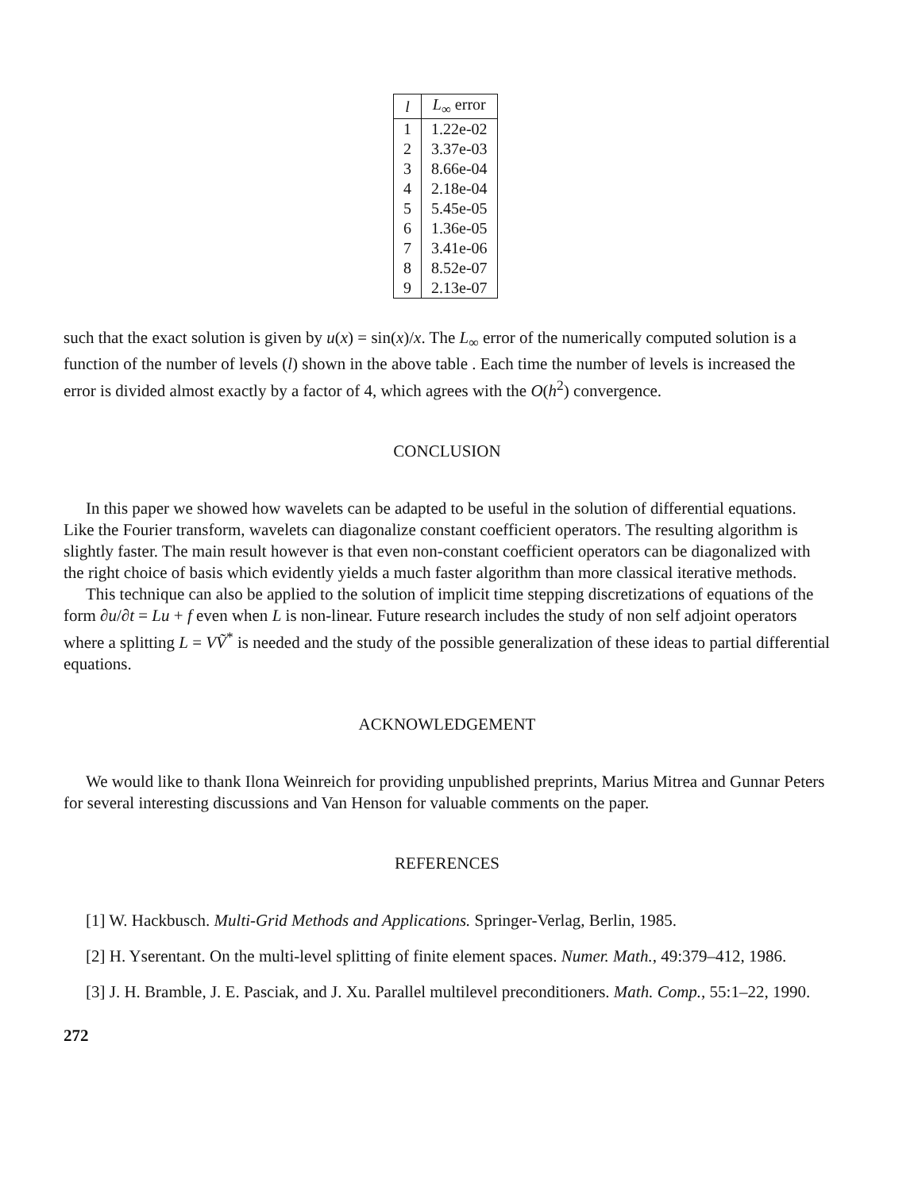| l | L<sub>∞</sub> error |
| --- | --- |
| 1 | 1.22e-02 |
| 2 | 3.37e-03 |
| 3 | 8.66e-04 |
| 4 | 2.18e-04 |
| 5 | 5.45e-05 |
| 6 | 1.36e-05 |
| 7 | 3.41e-06 |
| 8 | 8.52e-07 |
| 9 | 2.13e-07 |
such that the exact solution is given by u(x) = sin(x)/x. The L<sub>∞</sub> error of the numerically computed solution is a function of the number of levels (l) shown in the above table . Each time the number of levels is increased the error is divided almost exactly by a factor of 4, which agrees with the O(h<sup>2</sup>) convergence.
CONCLUSION
In this paper we showed how wavelets can be adapted to be useful in the solution of differential equations. Like the Fourier transform, wavelets can diagonalize constant coefficient operators. The resulting algorithm is slightly faster. The main result however is that even non-constant coefficient operators can be diagonalized with the right choice of basis which evidently yields a much faster algorithm than more classical iterative methods.
This technique can also be applied to the solution of implicit time stepping discretizations of equations of the form ∂u/∂t = Lu + f even when L is non-linear. Future research includes the study of non self adjoint operators where a splitting L = VṼ<sup>*</sup> is needed and the study of the possible generalization of these ideas to partial differential equations.
ACKNOWLEDGEMENT
We would like to thank Ilona Weinreich for providing unpublished preprints, Marius Mitrea and Gunnar Peters for several interesting discussions and Van Henson for valuable comments on the paper.
REFERENCES
[1] W. Hackbusch. Multi-Grid Methods and Applications. Springer-Verlag, Berlin, 1985.
[2] H. Yserentant. On the multi-level splitting of finite element spaces. Numer. Math., 49:379–412, 1986.
[3] J. H. Bramble, J. E. Pasciak, and J. Xu. Parallel multilevel preconditioners. Math. Comp., 55:1–22, 1990.
272